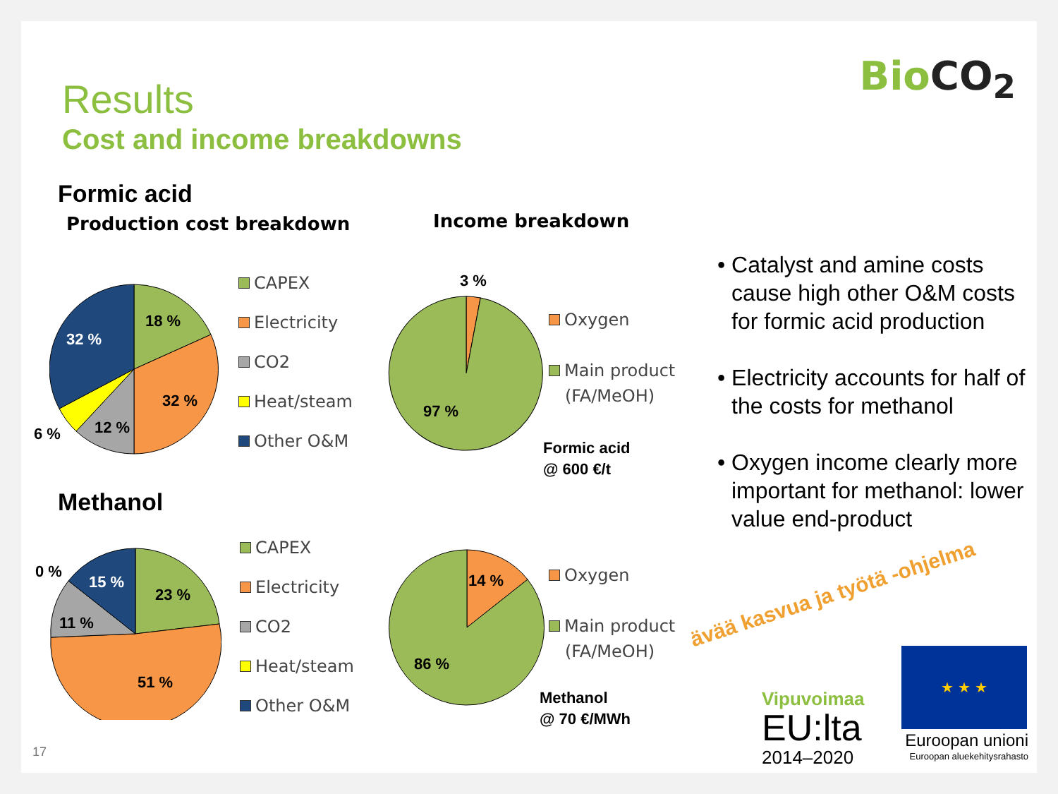BioCO<sub>2</sub> Results
Cost and income breakdowns
Formic acid
Production cost breakdown Income breakdown
18 %
32 %
32 %
12 %
6 %
CAPEX
Electricity
CO2
Heat/steam
Other O&M
3 %
97 %
Oxygen
Main product
(FA/MeOH)
Formic acid
@ 600 €/t
Methanol
0 %
15 %
23 %
11 %
51 %
CAPEX
Electricity
CO2
Heat/steam
Other O&M
14 %
86 %
Oxygen
Main product
(FA/MeOH)
Methanol
@ 70 €/MWh
• Catalyst and amine costs cause high other O&M costs for formic acid production
• Electricity accounts for half of the costs for methanol
• Oxygen income clearly more important for methanol: lower value end-product
ävää kasvua ja työtä -ohjelma
Vipuvoimaa
EU:lta
2014–2020
★ ★ ★
Euroopan unioni
Euroopan aluekehitysrahasto 17